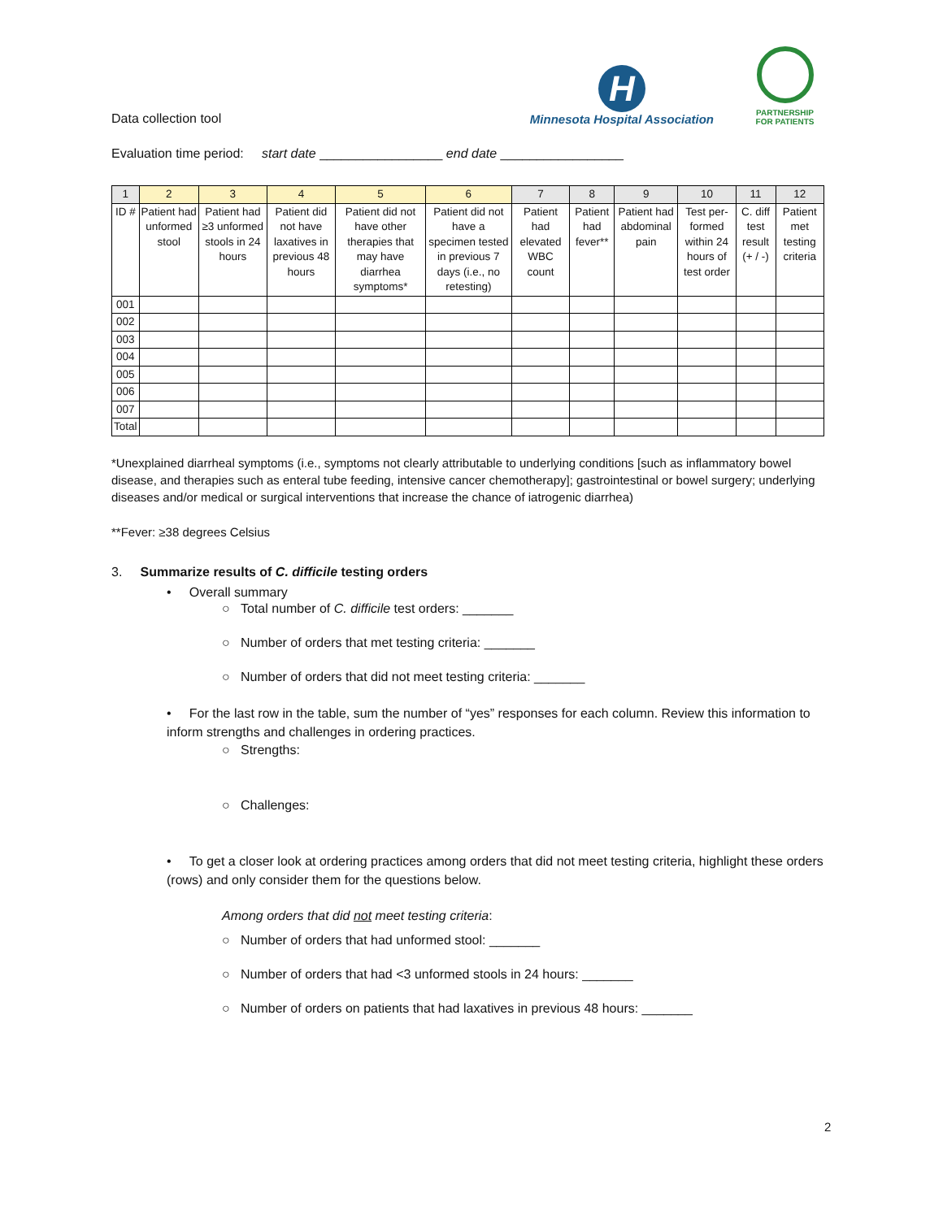Data collection tool
H
Minnesota Hospital Association
PARTNERSHIP
FOR PATIENTS
Evaluation time period: start date _________________ end date _________________
| 1 | 2 | 3 | 4 | 5 | 6 | 7 | 8 | 9 | 10 | 11 | 12 |
| --- | --- | --- | --- | --- | --- | --- | --- | --- | --- | --- | --- |
| ID # | Patient had unformed stool | Patient had ≥3 unformed stools in 24 hours | Patient did not have laxatives in previous 48 hours | Patient did not have other therapies that may have diarrhea symptoms* | Patient did not have a specimen tested in previous 7 days (i.e., no retesting) | Patient had elevated WBC count | Patient had fever** | Patient had abdominal pain | Test per-formed within 24 hours of test order | C. diff test result (+ / -) | Patient met testing criteria |
| 001 | | | | | | | | | | | |
| 002 | | | | | | | | | | | |
| 003 | | | | | | | | | | | |
| 004 | | | | | | | | | | | |
| 005 | | | | | | | | | | | |
| 006 | | | | | | | | | | | |
| 007 | | | | | | | | | | | |
| Total | | | | | | | | | | | |
*Unexplained diarrheal symptoms (i.e., symptoms not clearly attributable to underlying conditions [such as inflammatory bowel disease, and therapies such as enteral tube feeding, intensive cancer chemotherapy]; gastrointestinal or bowel surgery; underlying diseases and/or medical or surgical interventions that increase the chance of iatrogenic diarrhea)
**Fever: ≥38 degrees Celsius
3. Summarize results of C. difficile testing orders
• Overall summary
○ Total number of C. difficile test orders: _______
○ Number of orders that met testing criteria: _______
○ Number of orders that did not meet testing criteria: _______
• For the last row in the table, sum the number of “yes” responses for each column. Review this information to inform strengths and challenges in ordering practices.
○ Strengths:
○ Challenges:
• To get a closer look at ordering practices among orders that did not meet testing criteria, highlight these orders (rows) and only consider them for the questions below.
Among orders that did not meet testing criteria:
○ Number of orders that had unformed stool: _______
○ Number of orders that had <3 unformed stools in 24 hours: _______
○ Number of orders on patients that had laxatives in previous 48 hours: _______
2